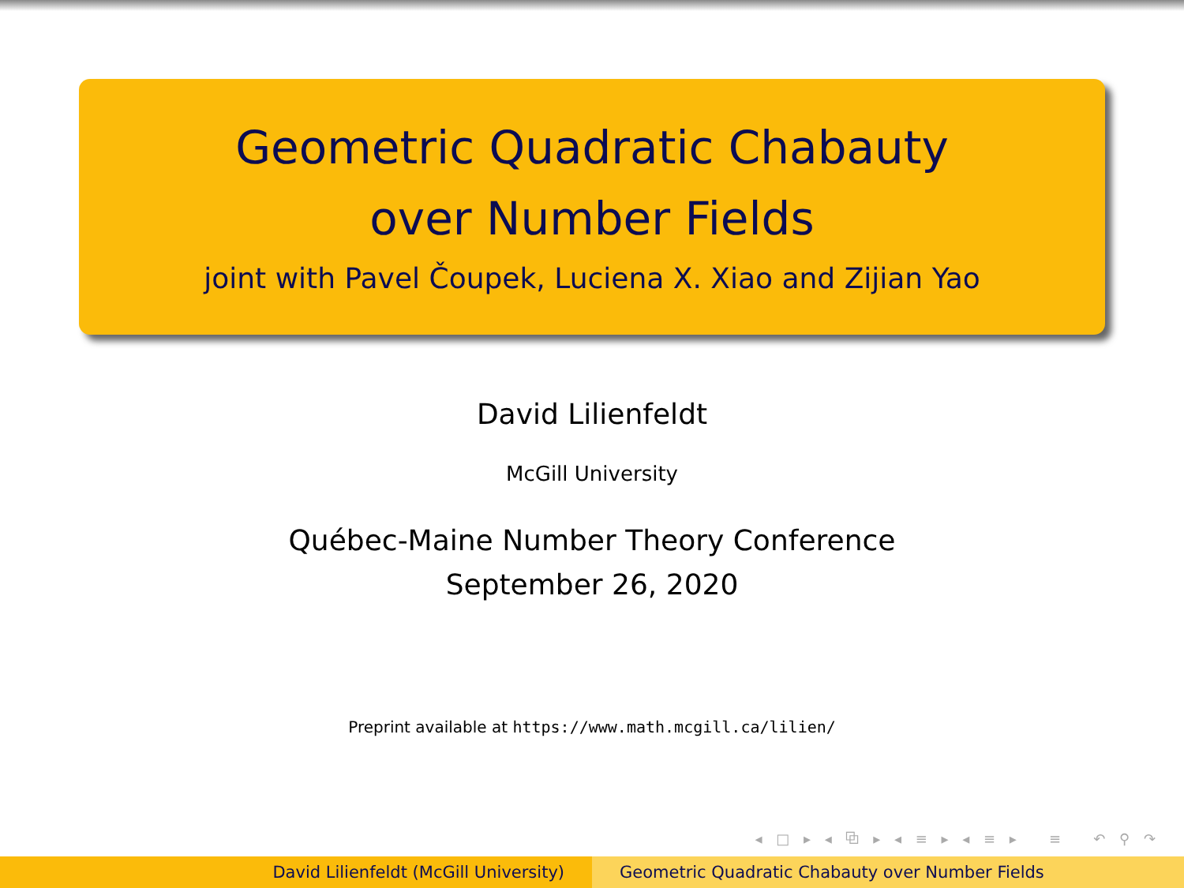Geometric Quadratic Chabauty
over Number Fields
joint with Pavel Čoupek, Luciena X. Xiao and Zijian Yao
David Lilienfeldt
McGill University
Québec-Maine Number Theory Conference
September 26, 2020
Preprint available at https://www.math.mcgill.ca/lilien/
◂ □ ▸ ◂ ⧉ ▸ ◂ ≡ ▸ ◂ ≡ ▸ ≡ ↶ ⚲ ↷
David Lilienfeldt (McGill University) Geometric Quadratic Chabauty over Number Fields